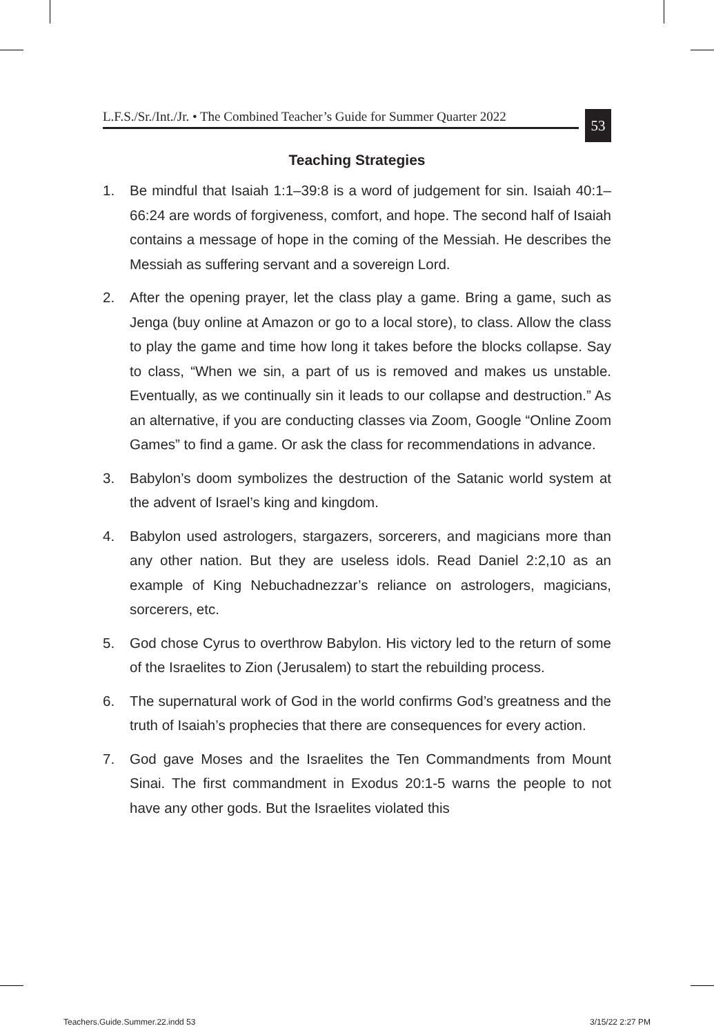L.F.S./Sr./Int./Jr. • The Combined Teacher’s Guide for Summer Quarter 2022
53
Teaching Strategies
1. Be mindful that Isaiah 1:1–39:8 is a word of judgement for sin. Isaiah 40:1–66:24 are words of forgiveness, comfort, and hope. The second half of Isaiah contains a message of hope in the coming of the Messiah. He describes the Messiah as suffering servant and a sovereign Lord.
2. After the opening prayer, let the class play a game. Bring a game, such as Jenga (buy online at Amazon or go to a local store), to class. Allow the class to play the game and time how long it takes before the blocks collapse. Say to class, “When we sin, a part of us is removed and makes us unstable. Eventually, as we continually sin it leads to our collapse and destruction.” As an alternative, if you are conducting classes via Zoom, Google “Online Zoom Games” to find a game. Or ask the class for recommendations in advance.
3. Babylon’s doom symbolizes the destruction of the Satanic world system at the advent of Israel’s king and kingdom.
4. Babylon used astrologers, stargazers, sorcerers, and magicians more than any other nation. But they are useless idols. Read Daniel 2:2,10 as an example of King Nebuchadnezzar’s reliance on astrologers, magicians, sorcerers, etc.
5. God chose Cyrus to overthrow Babylon. His victory led to the return of some of the Israelites to Zion (Jerusalem) to start the rebuilding process.
6. The supernatural work of God in the world confirms God’s greatness and the truth of Isaiah’s prophecies that there are consequences for every action.
7. God gave Moses and the Israelites the Ten Commandments from Mount Sinai. The first commandment in Exodus 20:1-5 warns the people to not have any other gods. But the Israelites violated this
Teachers.Guide.Summer.22.indd 53
3/15/22 2:27 PM